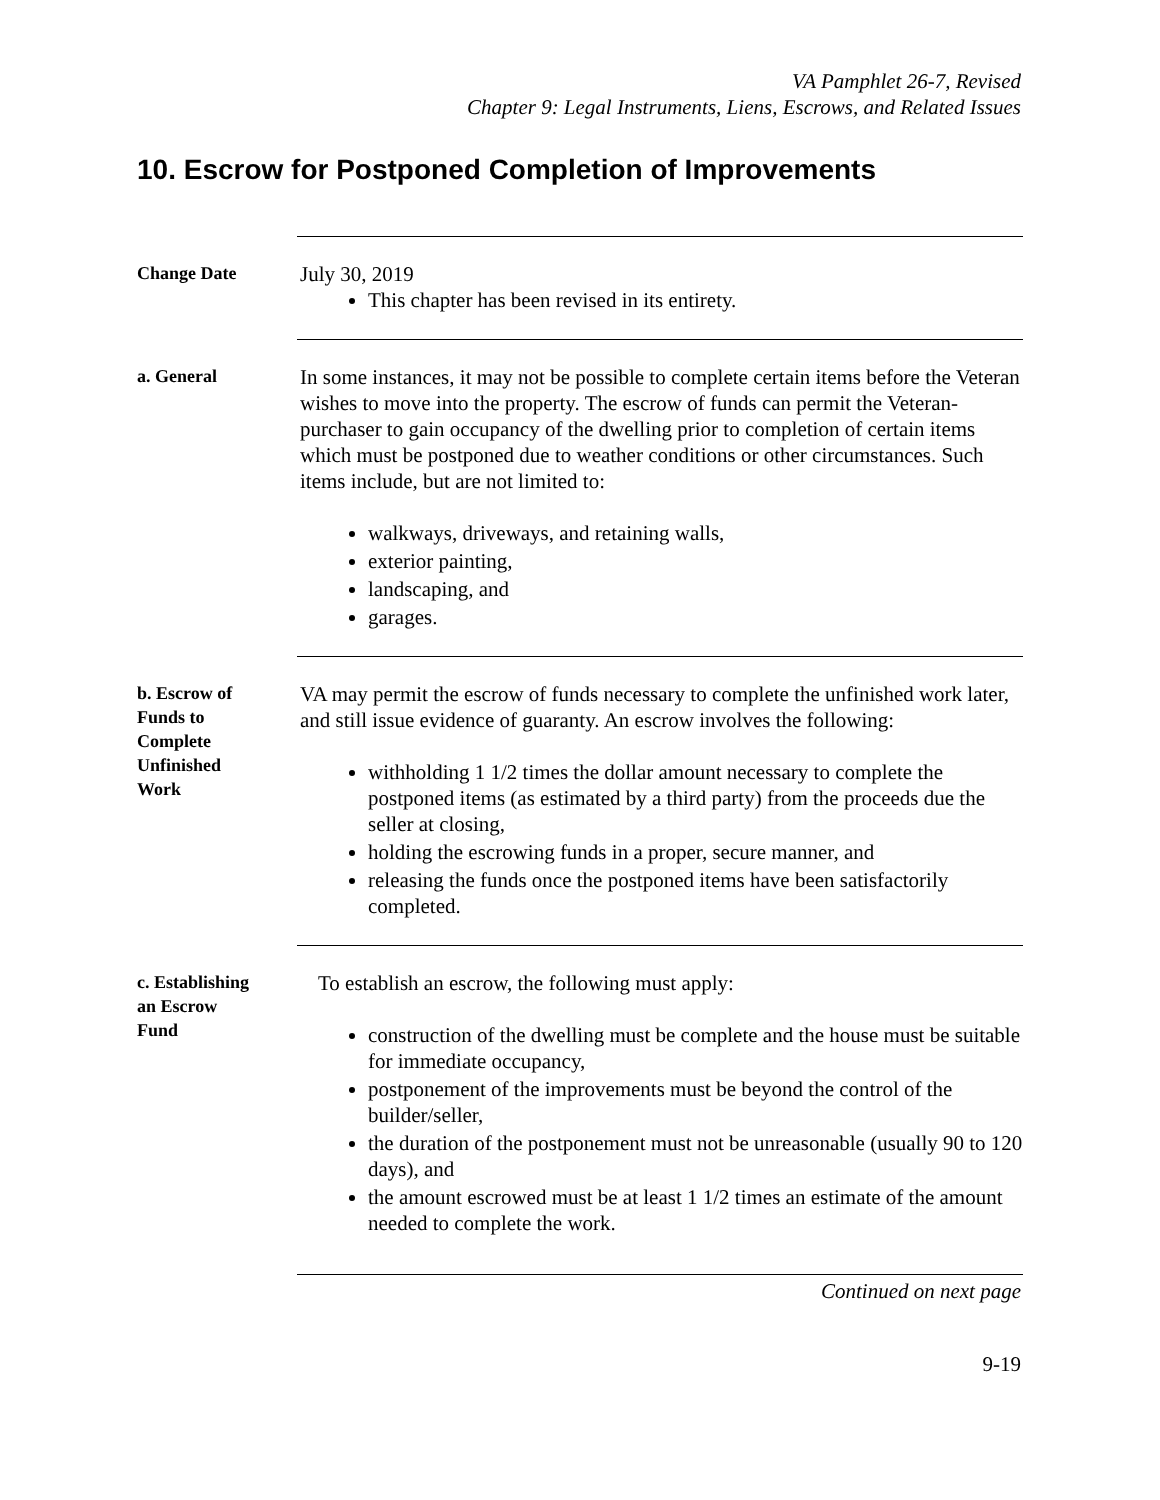VA Pamphlet 26-7, Revised
Chapter 9: Legal Instruments, Liens, Escrows, and Related Issues
10. Escrow for Postponed Completion of Improvements
Change Date
July 30, 2019
This chapter has been revised in its entirety.
a. General
In some instances, it may not be possible to complete certain items before the Veteran wishes to move into the property. The escrow of funds can permit the Veteran-purchaser to gain occupancy of the dwelling prior to completion of certain items which must be postponed due to weather conditions or other circumstances. Such items include, but are not limited to:
walkways, driveways, and retaining walls,
exterior painting,
landscaping, and
garages.
b. Escrow of
Funds to
Complete
Unfinished
Work
VA may permit the escrow of funds necessary to complete the unfinished work later, and still issue evidence of guaranty. An escrow involves the following:
withholding 1 1/2 times the dollar amount necessary to complete the postponed items (as estimated by a third party) from the proceeds due the seller at closing,
holding the escrowing funds in a proper, secure manner, and
releasing the funds once the postponed items have been satisfactorily completed.
c. Establishing
an Escrow
Fund
To establish an escrow, the following must apply:
construction of the dwelling must be complete and the house must be suitable for immediate occupancy,
postponement of the improvements must be beyond the control of the builder/seller,
the duration of the postponement must not be unreasonable (usually 90 to 120 days), and
the amount escrowed must be at least 1 1/2 times an estimate of the amount needed to complete the work.
Continued on next page
9-19